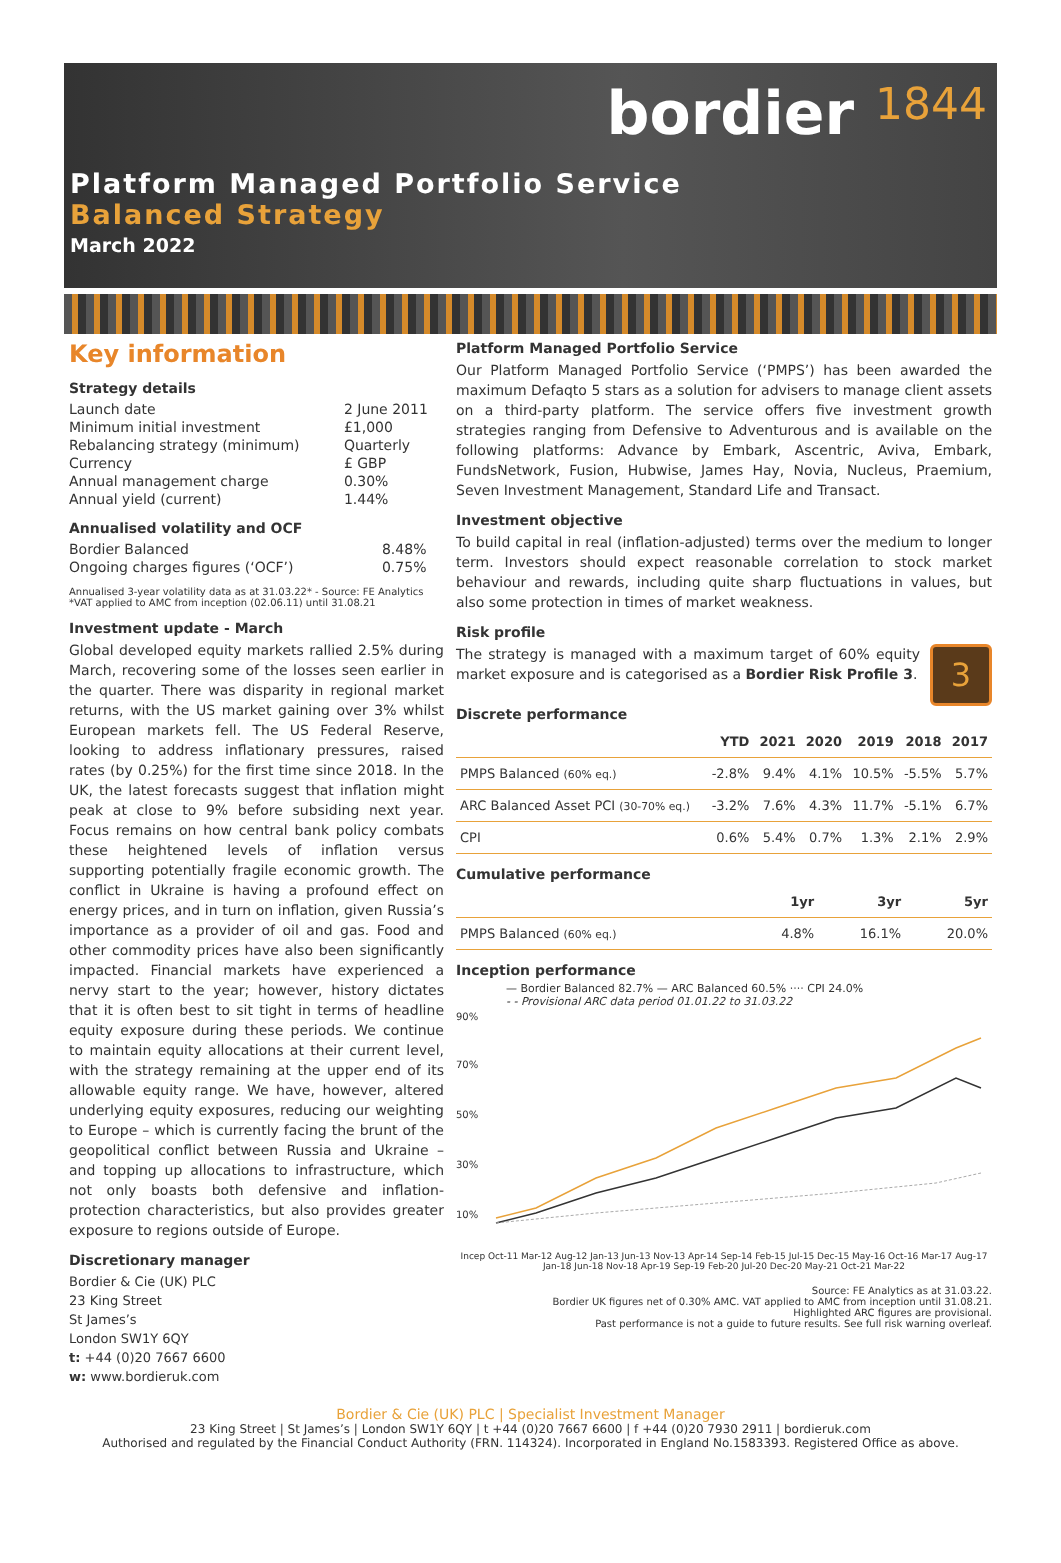bordier 1844
Platform Managed Portfolio Service
Balanced Strategy
March 2022
Key information
Strategy details
| Launch date | 2 June 2011 |
| Minimum initial investment | £1,000 |
| Rebalancing strategy (minimum) | Quarterly |
| Currency | £ GBP |
| Annual management charge | 0.30% |
| Annual yield (current) | 1.44% |
Annualised volatility and OCF
| Bordier Balanced | 8.48% |
| Ongoing charges figures (‘OCF’) | 0.75% |
Annualised 3-year volatility data as at 31.03.22* - Source: FE Analytics
*VAT applied to AMC from inception (02.06.11) until 31.08.21
Investment update - March
Global developed equity markets rallied 2.5% during March, recovering some of the losses seen earlier in the quarter. There was disparity in regional market returns, with the US market gaining over 3% whilst European markets fell. The US Federal Reserve, looking to address inflationary pressures, raised rates (by 0.25%) for the first time since 2018. In the UK, the latest forecasts suggest that inflation might peak at close to 9% before subsiding next year. Focus remains on how central bank policy combats these heightened levels of inflation versus supporting potentially fragile economic growth. The conflict in Ukraine is having a profound effect on energy prices, and in turn on inflation, given Russia’s importance as a provider of oil and gas. Food and other commodity prices have also been significantly impacted. Financial markets have experienced a nervy start to the year; however, history dictates that it is often best to sit tight in terms of headline equity exposure during these periods. We continue to maintain equity allocations at their current level, with the strategy remaining at the upper end of its allowable equity range. We have, however, altered underlying equity exposures, reducing our weighting to Europe – which is currently facing the brunt of the geopolitical conflict between Russia and Ukraine – and topping up allocations to infrastructure, which not only boasts both defensive and inflation-protection characteristics, but also provides greater exposure to regions outside of Europe.
Discretionary manager
Bordier & Cie (UK) PLC
23 King Street
St James’s
London SW1Y 6QY
t: +44 (0)20 7667 6600
w: www.bordieruk.com
Platform Managed Portfolio Service
Our Platform Managed Portfolio Service (‘PMPS’) has been awarded the maximum Defaqto 5 stars as a solution for advisers to manage client assets on a third-party platform. The service offers five investment growth strategies ranging from Defensive to Adventurous and is available on the following platforms: Advance by Embark, Ascentric, Aviva, Embark, FundsNetwork, Fusion, Hubwise, James Hay, Novia, Nucleus, Praemium, Seven Investment Management, Standard Life and Transact.
Investment objective
To build capital in real (inflation-adjusted) terms over the medium to longer term. Investors should expect reasonable correlation to stock market behaviour and rewards, including quite sharp fluctuations in values, but also some protection in times of market weakness.
Risk profile
3
The strategy is managed with a maximum target of 60% equity market exposure and is categorised as a Bordier Risk Profile 3.
Discrete performance
| | YTD | 2021 | 2020 | 2019 | 2018 | 2017 |
| --- | --- | --- | --- | --- | --- | --- |
| PMPS Balanced (60% eq.) | -2.8% | 9.4% | 4.1% | 10.5% | -5.5% | 5.7% |
| ARC Balanced Asset PCI (30-70% eq.) | -3.2% | 7.6% | 4.3% | 11.7% | -5.1% | 6.7% |
| CPI | 0.6% | 5.4% | 0.7% | 1.3% | 2.1% | 2.9% |
Cumulative performance
| | 1yr | 3yr | 5yr |
| --- | --- | --- | --- |
| PMPS Balanced (60% eq.) | 4.8% | 16.1% | 20.0% |
Inception performance
— Bordier Balanced 82.7% — ARC Balanced 60.5% ···· CPI 24.0%
- - Provisional ARC data period 01.01.22 to 31.03.22
90%
70%
50%
30%
10%
Incep Oct-11 Mar-12 Aug-12 Jan-13 Jun-13 Nov-13 Apr-14 Sep-14 Feb-15 Jul-15 Dec-15 May-16 Oct-16 Mar-17 Aug-17 Jan-18 Jun-18 Nov-18 Apr-19 Sep-19 Feb-20 Jul-20 Dec-20 May-21 Oct-21 Mar-22
Source: FE Analytics as at 31.03.22.
Bordier UK figures net of 0.30% AMC. VAT applied to AMC from inception until 31.08.21.
Highlighted ARC figures are provisional.
Past performance is not a guide to future results. See full risk warning overleaf.
Bordier & Cie (UK) PLC | Specialist Investment Manager
23 King Street | St James’s | London SW1Y 6QY | t +44 (0)20 7667 6600 | f +44 (0)20 7930 2911 | bordieruk.com
Authorised and regulated by the Financial Conduct Authority (FRN. 114324). Incorporated in England No.1583393. Registered Office as above.